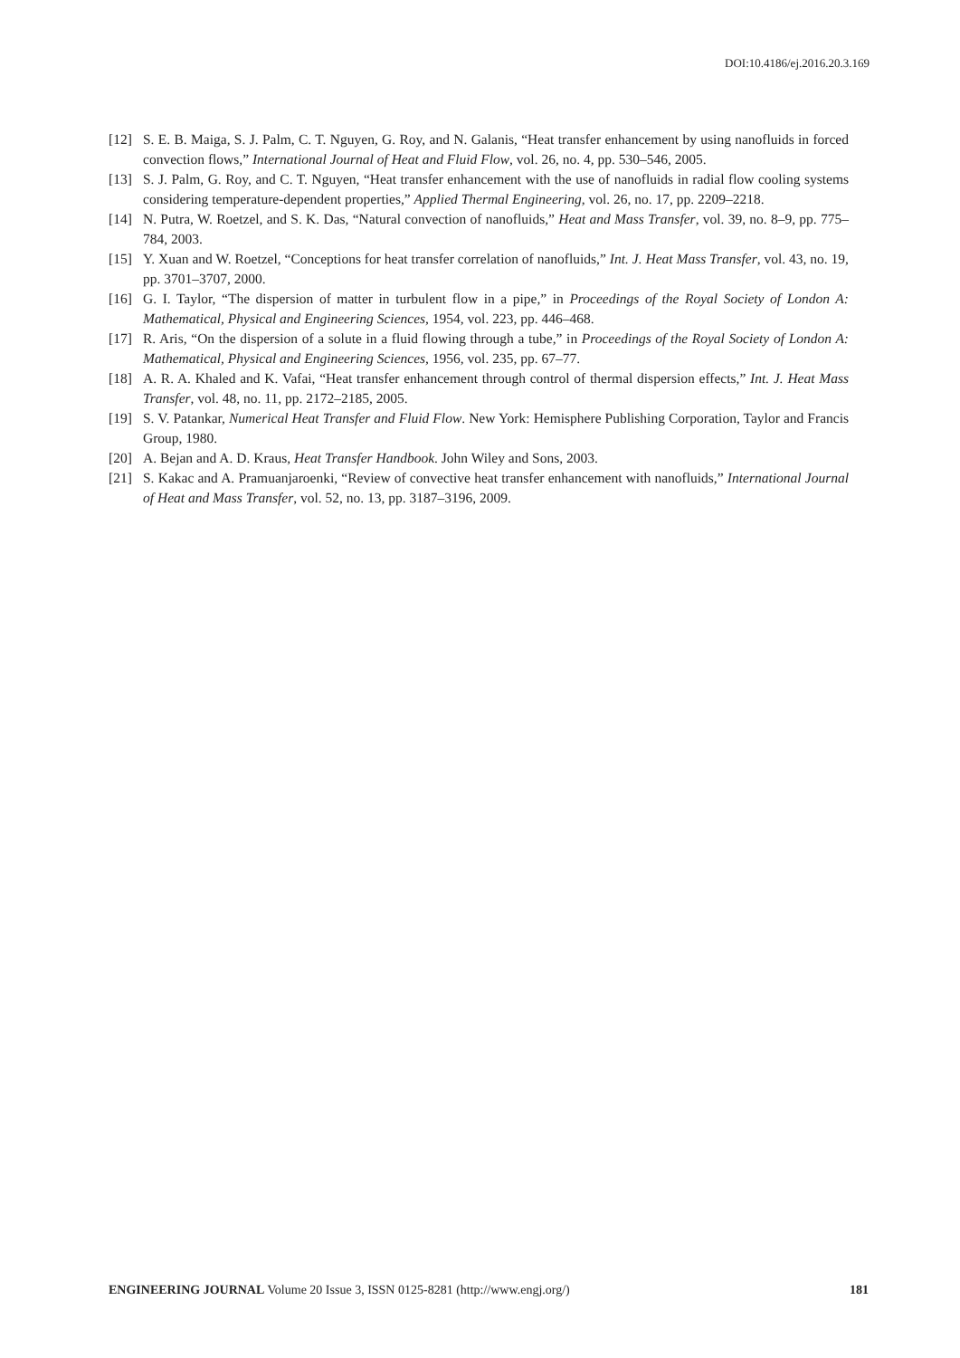DOI:10.4186/ej.2016.20.3.169
[12] S. E. B. Maiga, S. J. Palm, C. T. Nguyen, G. Roy, and N. Galanis, “Heat transfer enhancement by using nanofluids in forced convection flows,” International Journal of Heat and Fluid Flow, vol. 26, no. 4, pp. 530–546, 2005.
[13] S. J. Palm, G. Roy, and C. T. Nguyen, “Heat transfer enhancement with the use of nanofluids in radial flow cooling systems considering temperature-dependent properties,” Applied Thermal Engineering, vol. 26, no. 17, pp. 2209–2218.
[14] N. Putra, W. Roetzel, and S. K. Das, “Natural convection of nanofluids,” Heat and Mass Transfer, vol. 39, no. 8–9, pp. 775–784, 2003.
[15] Y. Xuan and W. Roetzel, “Conceptions for heat transfer correlation of nanofluids,” Int. J. Heat Mass Transfer, vol. 43, no. 19, pp. 3701–3707, 2000.
[16] G. I. Taylor, “The dispersion of matter in turbulent flow in a pipe,” in Proceedings of the Royal Society of London A: Mathematical, Physical and Engineering Sciences, 1954, vol. 223, pp. 446–468.
[17] R. Aris, “On the dispersion of a solute in a fluid flowing through a tube,” in Proceedings of the Royal Society of London A: Mathematical, Physical and Engineering Sciences, 1956, vol. 235, pp. 67–77.
[18] A. R. A. Khaled and K. Vafai, “Heat transfer enhancement through control of thermal dispersion effects,” Int. J. Heat Mass Transfer, vol. 48, no. 11, pp. 2172–2185, 2005.
[19] S. V. Patankar, Numerical Heat Transfer and Fluid Flow. New York: Hemisphere Publishing Corporation, Taylor and Francis Group, 1980.
[20] A. Bejan and A. D. Kraus, Heat Transfer Handbook. John Wiley and Sons, 2003.
[21] S. Kakac and A. Pramuanjaroenki, “Review of convective heat transfer enhancement with nanofluids,” International Journal of Heat and Mass Transfer, vol. 52, no. 13, pp. 3187–3196, 2009.
ENGINEERING JOURNAL Volume 20 Issue 3, ISSN 0125-8281 (http://www.engj.org/) 181